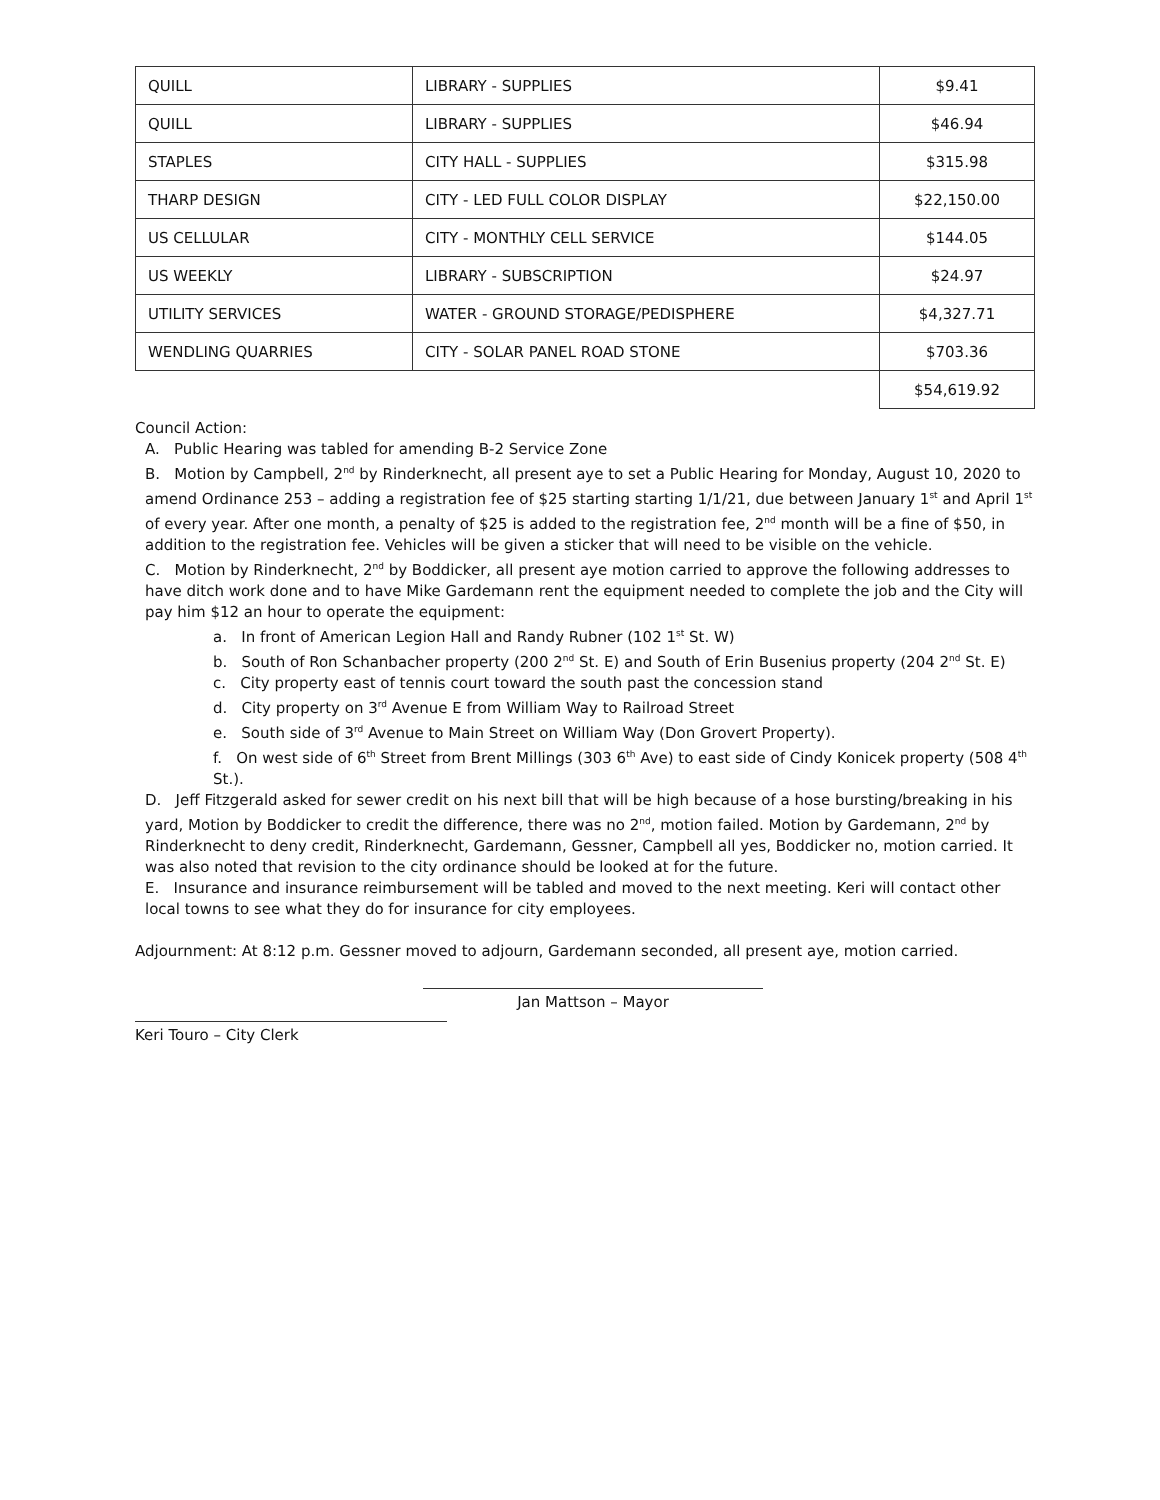| QUILL | LIBRARY - SUPPLIES | $9.41 |
| QUILL | LIBRARY - SUPPLIES | $46.94 |
| STAPLES | CITY HALL - SUPPLIES | $315.98 |
| THARP DESIGN | CITY - LED FULL COLOR DISPLAY | $22,150.00 |
| US CELLULAR | CITY - MONTHLY CELL SERVICE | $144.05 |
| US WEEKLY | LIBRARY - SUBSCRIPTION | $24.97 |
| UTILITY SERVICES | WATER - GROUND STORAGE/PEDISPHERE | $4,327.71 |
| WENDLING QUARRIES | CITY - SOLAR PANEL ROAD STONE | $703.36 |
| | | $54,619.92 |
Council Action:
A. Public Hearing was tabled for amending B-2 Service Zone
B. Motion by Campbell, 2<sup>nd</sup> by Rinderknecht, all present aye to set a Public Hearing for Monday, August 10, 2020 to amend Ordinance 253 – adding a registration fee of $25 starting starting 1/1/21, due between January 1<sup>st</sup> and April 1<sup>st</sup> of every year. After one month, a penalty of $25 is added to the registration fee, 2<sup>nd</sup> month will be a fine of $50, in addition to the registration fee. Vehicles will be given a sticker that will need to be visible on the vehicle.
C. Motion by Rinderknecht, 2<sup>nd</sup> by Boddicker, all present aye motion carried to approve the following addresses to have ditch work done and to have Mike Gardemann rent the equipment needed to complete the job and the City will pay him $12 an hour to operate the equipment:
a. In front of American Legion Hall and Randy Rubner (102 1<sup>st</sup> St. W)
b. South of Ron Schanbacher property (200 2<sup>nd</sup> St. E) and South of Erin Busenius property (204 2<sup>nd</sup> St. E)
c. City property east of tennis court toward the south past the concession stand
d. City property on 3<sup>rd</sup> Avenue E from William Way to Railroad Street
e. South side of 3<sup>rd</sup> Avenue to Main Street on William Way (Don Grovert Property).
f. On west side of 6<sup>th</sup> Street from Brent Millings (303 6<sup>th</sup> Ave) to east side of Cindy Konicek property (508 4<sup>th</sup> St.).
D. Jeff Fitzgerald asked for sewer credit on his next bill that will be high because of a hose bursting/breaking in his yard, Motion by Boddicker to credit the difference, there was no 2<sup>nd</sup>, motion failed. Motion by Gardemann, 2<sup>nd</sup> by Rinderknecht to deny credit, Rinderknecht, Gardemann, Gessner, Campbell all yes, Boddicker no, motion carried. It was also noted that revision to the city ordinance should be looked at for the future.
E. Insurance and insurance reimbursement will be tabled and moved to the next meeting. Keri will contact other local towns to see what they do for insurance for city employees.
Adjournment: At 8:12 p.m. Gessner moved to adjourn, Gardemann seconded, all present aye, motion carried.
Jan Mattson – Mayor
Keri Touro – City Clerk